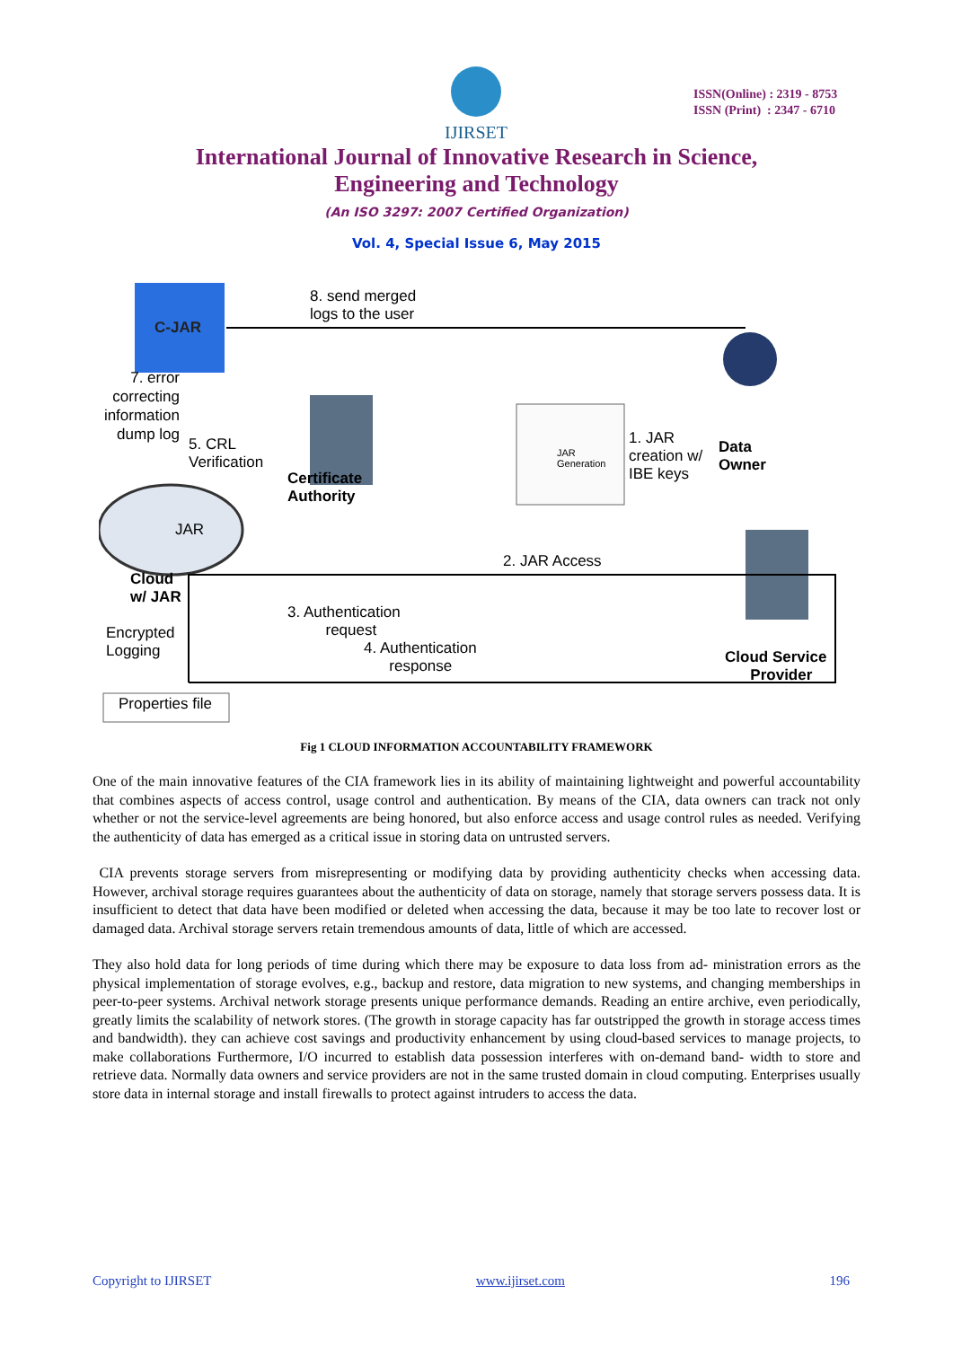IJIRSET
ISSN(Online) : 2319 - 8753
ISSN (Print) : 2347 - 6710
International Journal of Innovative Research in Science,
Engineering and Technology
(An ISO 3297: 2007 Certified Organization)
Vol. 4, Special Issue 6, May 2015
8. send merged
logs to the user
C-JAR
7. error correcting information dump log
5. CRL
Verification
Certificate
Authority
JAR
Generation
1. JAR
creation w/
IBE keys
Data
Owner
JAR
2. JAR Access
Cloud
w/ JAR
Encrypted
Logging
3. Authentication
request
4. Authentication
response
Cloud Service
Provider
Properties file
Fig 1 CLOUD INFORMATION ACCOUNTABILITY FRAMEWORK
One of the main innovative features of the CIA framework lies in its ability of maintaining lightweight and powerful accountability that combines aspects of access control, usage control and authentication. By means of the CIA, data owners can track not only whether or not the service-level agreements are being honored, but also enforce access and usage control rules as needed. Verifying the authenticity of data has emerged as a critical issue in storing data on untrusted servers.
CIA prevents storage servers from misrepresenting or modifying data by providing authenticity checks when accessing data. However, archival storage requires guarantees about the authenticity of data on storage, namely that storage servers possess data. It is insufficient to detect that data have been modified or deleted when accessing the data, because it may be too late to recover lost or damaged data. Archival storage servers retain tremendous amounts of data, little of which are accessed.
They also hold data for long periods of time during which there may be exposure to data loss from ad- ministration errors as the physical implementation of storage evolves, e.g., backup and restore, data migration to new systems, and changing memberships in peer-to-peer systems. Archival network storage presents unique performance demands. Reading an entire archive, even periodically, greatly limits the scalability of network stores. (The growth in storage capacity has far outstripped the growth in storage access times and bandwidth). they can achieve cost savings and productivity enhancement by using cloud-based services to manage projects, to make collaborations Furthermore, I/O incurred to establish data possession interferes with on-demand band- width to store and retrieve data. Normally data owners and service providers are not in the same trusted domain in cloud computing. Enterprises usually store data in internal storage and install firewalls to protect against intruders to access the data.
Copyright to IJIRSET www.ijirset.com 196